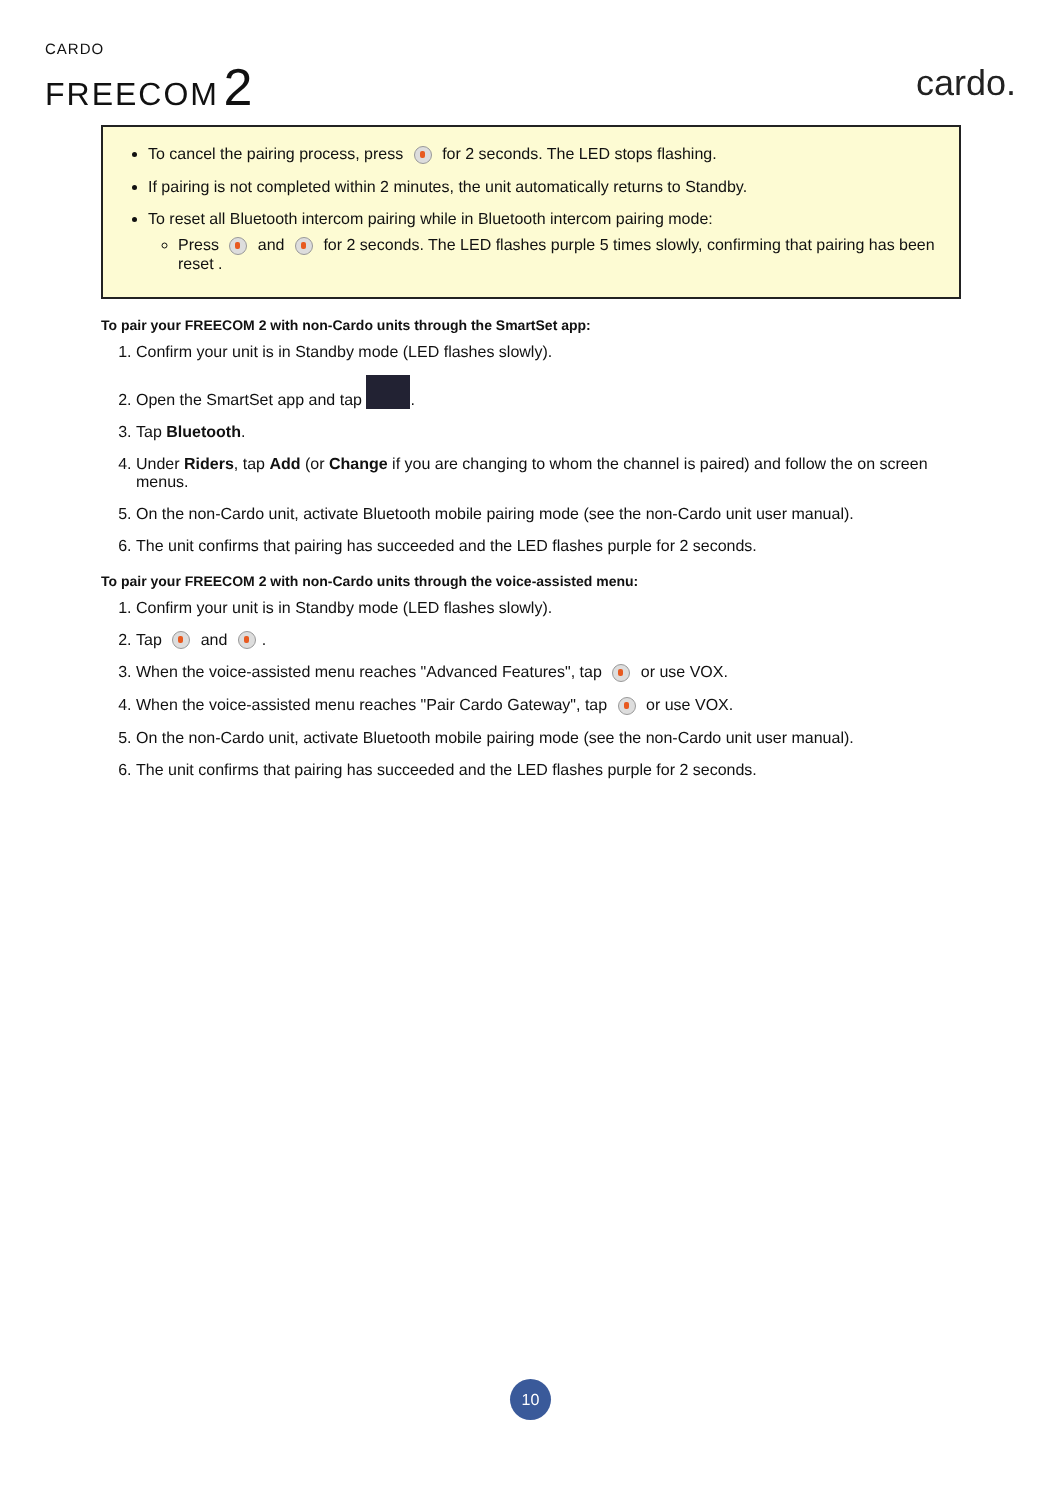CARDO
FREECOM 2
cardo.
To cancel the pairing process, press for 2 seconds. The LED stops flashing.
If pairing is not completed within 2 minutes, the unit automatically returns to Standby.
To reset all Bluetooth intercom pairing while in Bluetooth intercom pairing mode:
Press and for 2 seconds. The LED flashes purple 5 times slowly, confirming that pairing has been reset .
To pair your FREECOM 2 with non-Cardo units through the SmartSet app:
1. Confirm your unit is in Standby mode (LED flashes slowly).
2. Open the SmartSet app and tap .
3. Tap Bluetooth.
4. Under Riders, tap Add (or Change if you are changing to whom the channel is paired) and follow the on screen menus.
5. On the non-Cardo unit, activate Bluetooth mobile pairing mode (see the non-Cardo unit user manual).
6. The unit confirms that pairing has succeeded and the LED flashes purple for 2 seconds.
To pair your FREECOM 2 with non-Cardo units through the voice-assisted menu:
1. Confirm your unit is in Standby mode (LED flashes slowly).
2. Tap and .
3. When the voice-assisted menu reaches "Advanced Features", tap or use VOX.
4. When the voice-assisted menu reaches "Pair Cardo Gateway", tap or use VOX.
5. On the non-Cardo unit, activate Bluetooth mobile pairing mode (see the non-Cardo unit user manual).
6. The unit confirms that pairing has succeeded and the LED flashes purple for 2 seconds.
10